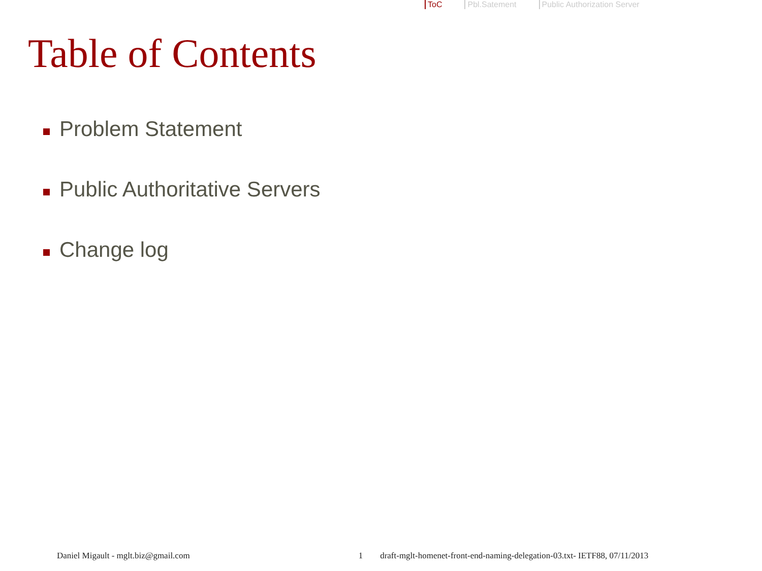ToC Pbl.Satement Public Authorization Server
Table of Contents
Problem Statement
Public Authoritative Servers
Change log
Daniel Migault - mglt.biz@gmail.com 1 draft-mglt-homenet-front-end-naming-delegation-03.txt- IETF88, 07/11/2013